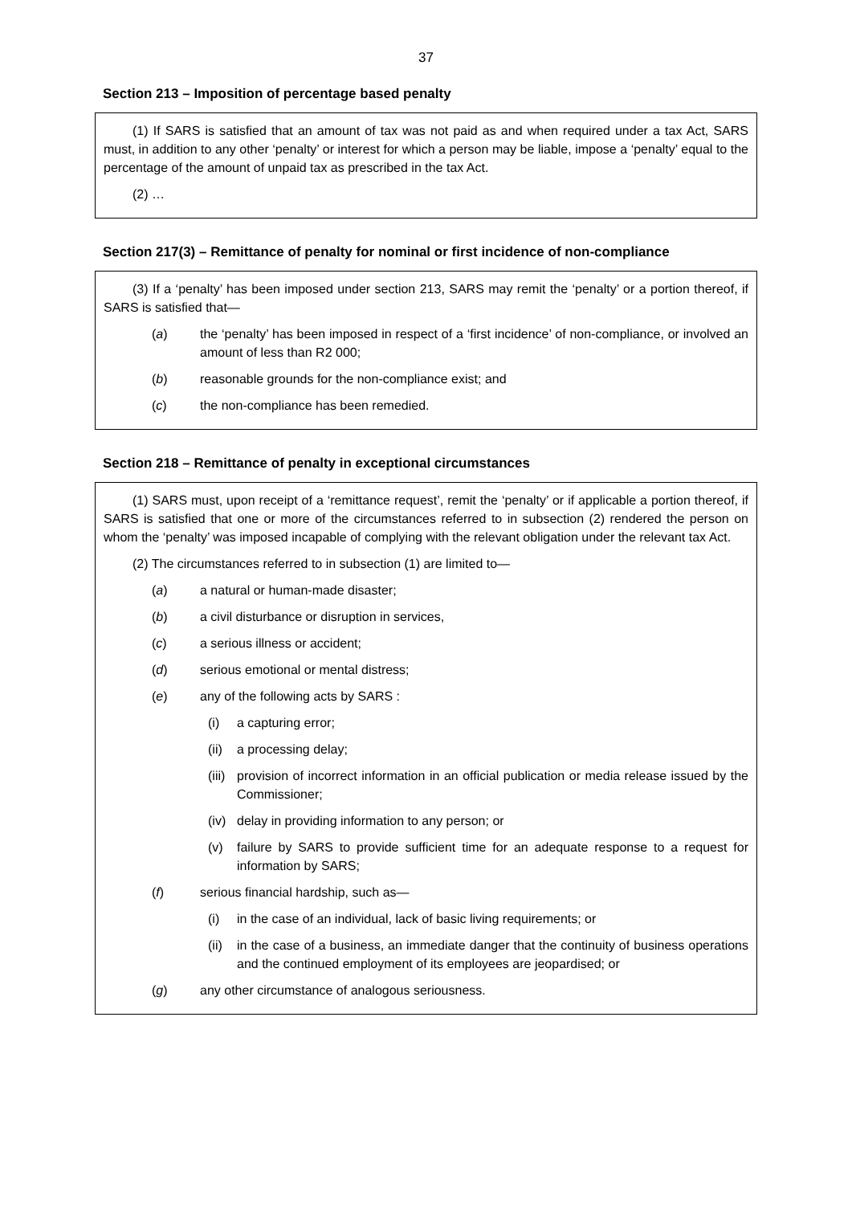37
Section 213 – Imposition of percentage based penalty
(1) If SARS is satisfied that an amount of tax was not paid as and when required under a tax Act, SARS must, in addition to any other ‘penalty’ or interest for which a person may be liable, impose a ‘penalty’ equal to the percentage of the amount of unpaid tax as prescribed in the tax Act.
(2) …
Section 217(3) – Remittance of penalty for nominal or first incidence of non-compliance
(3) If a ‘penalty’ has been imposed under section 213, SARS may remit the ‘penalty’ or a portion thereof, if SARS is satisfied that—
(a) the ‘penalty’ has been imposed in respect of a ‘first incidence’ of non-compliance, or involved an amount of less than R2 000;
(b) reasonable grounds for the non-compliance exist; and
(c) the non-compliance has been remedied.
Section 218 – Remittance of penalty in exceptional circumstances
(1) SARS must, upon receipt of a ‘remittance request’, remit the ‘penalty’ or if applicable a portion thereof, if SARS is satisfied that one or more of the circumstances referred to in subsection (2) rendered the person on whom the ‘penalty’ was imposed incapable of complying with the relevant obligation under the relevant tax Act.
(2) The circumstances referred to in subsection (1) are limited to—
(a) a natural or human-made disaster;
(b) a civil disturbance or disruption in services,
(c) a serious illness or accident;
(d) serious emotional or mental distress;
(e) any of the following acts by SARS :
(i) a capturing error;
(ii) a processing delay;
(iii) provision of incorrect information in an official publication or media release issued by the Commissioner;
(iv) delay in providing information to any person; or
(v) failure by SARS to provide sufficient time for an adequate response to a request for information by SARS;
(f) serious financial hardship, such as—
(i) in the case of an individual, lack of basic living requirements; or
(ii) in the case of a business, an immediate danger that the continuity of business operations and the continued employment of its employees are jeopardised; or
(g) any other circumstance of analogous seriousness.